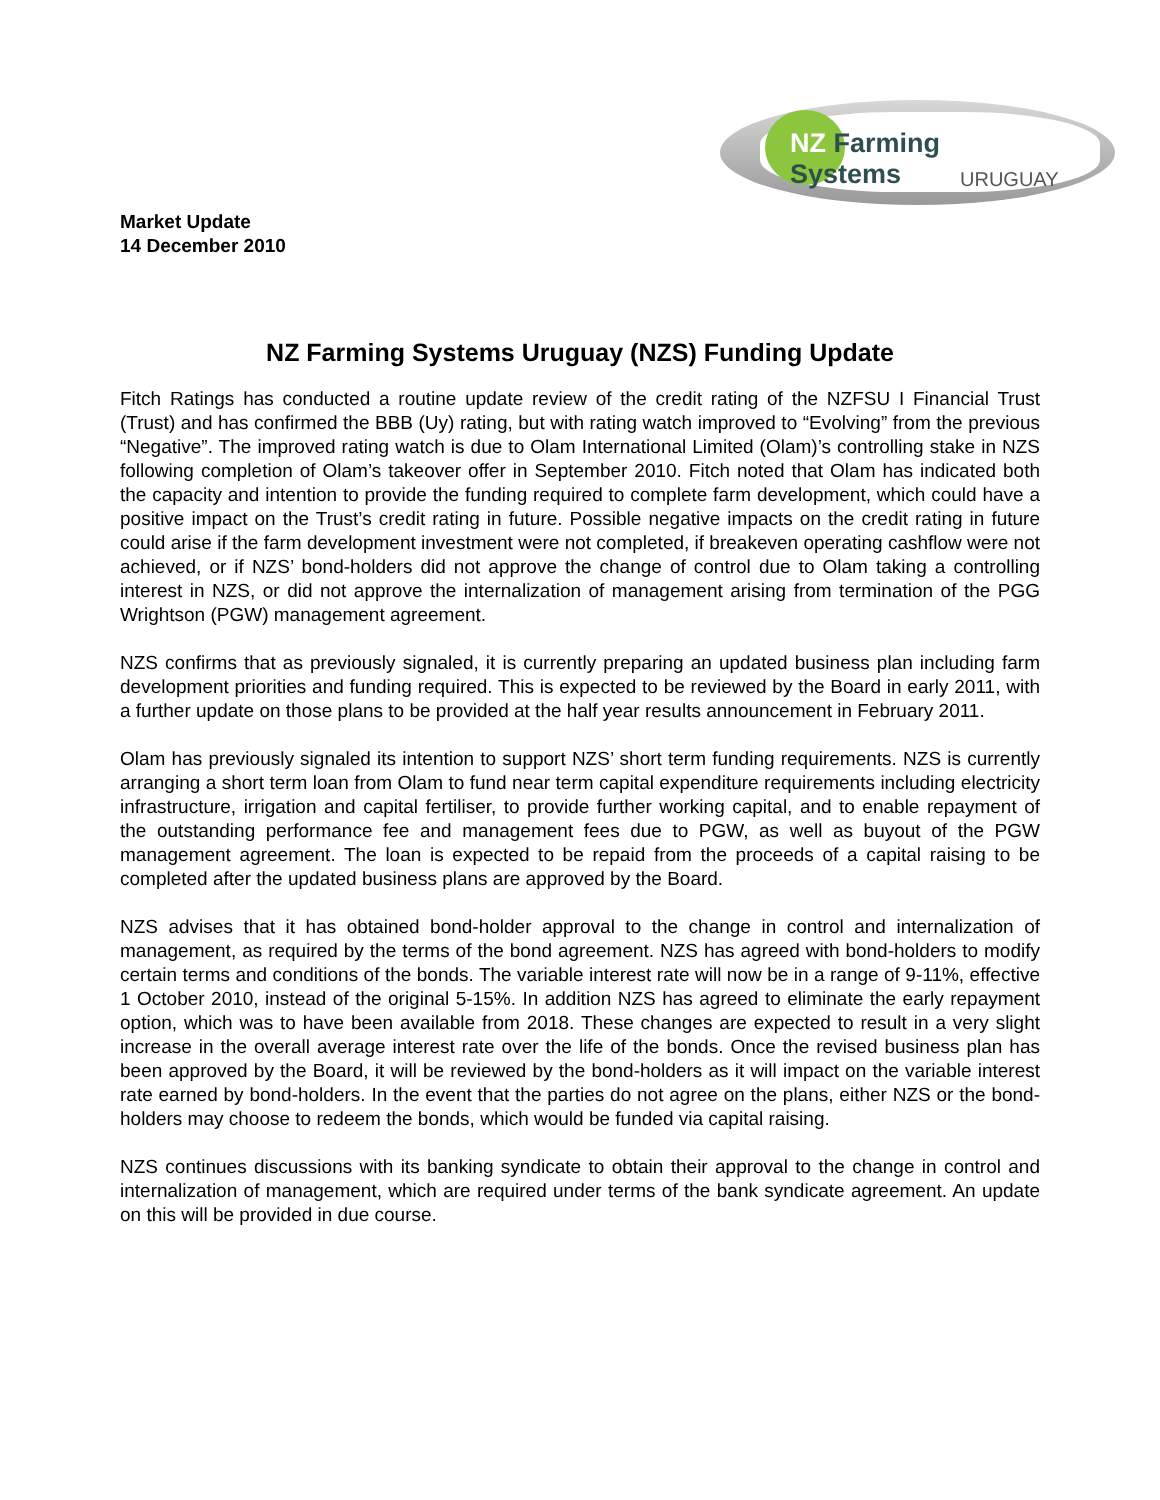NZ Farming Systems
URUGUAY
Market Update
14 December 2010
NZ Farming Systems Uruguay (NZS) Funding Update
Fitch Ratings has conducted a routine update review of the credit rating of the NZFSU I Financial Trust (Trust) and has confirmed the BBB (Uy) rating, but with rating watch improved to “Evolving” from the previous “Negative”. The improved rating watch is due to Olam International Limited (Olam)’s controlling stake in NZS following completion of Olam’s takeover offer in September 2010. Fitch noted that Olam has indicated both the capacity and intention to provide the funding required to complete farm development, which could have a positive impact on the Trust’s credit rating in future. Possible negative impacts on the credit rating in future could arise if the farm development investment were not completed, if breakeven operating cashflow were not achieved, or if NZS’ bond-holders did not approve the change of control due to Olam taking a controlling interest in NZS, or did not approve the internalization of management arising from termination of the PGG Wrightson (PGW) management agreement.
NZS confirms that as previously signaled, it is currently preparing an updated business plan including farm development priorities and funding required. This is expected to be reviewed by the Board in early 2011, with a further update on those plans to be provided at the half year results announcement in February 2011.
Olam has previously signaled its intention to support NZS’ short term funding requirements. NZS is currently arranging a short term loan from Olam to fund near term capital expenditure requirements including electricity infrastructure, irrigation and capital fertiliser, to provide further working capital, and to enable repayment of the outstanding performance fee and management fees due to PGW, as well as buyout of the PGW management agreement. The loan is expected to be repaid from the proceeds of a capital raising to be completed after the updated business plans are approved by the Board.
NZS advises that it has obtained bond-holder approval to the change in control and internalization of management, as required by the terms of the bond agreement. NZS has agreed with bond-holders to modify certain terms and conditions of the bonds. The variable interest rate will now be in a range of 9-11%, effective 1 October 2010, instead of the original 5-15%. In addition NZS has agreed to eliminate the early repayment option, which was to have been available from 2018. These changes are expected to result in a very slight increase in the overall average interest rate over the life of the bonds. Once the revised business plan has been approved by the Board, it will be reviewed by the bond-holders as it will impact on the variable interest rate earned by bond-holders. In the event that the parties do not agree on the plans, either NZS or the bond-holders may choose to redeem the bonds, which would be funded via capital raising.
NZS continues discussions with its banking syndicate to obtain their approval to the change in control and internalization of management, which are required under terms of the bank syndicate agreement. An update on this will be provided in due course.